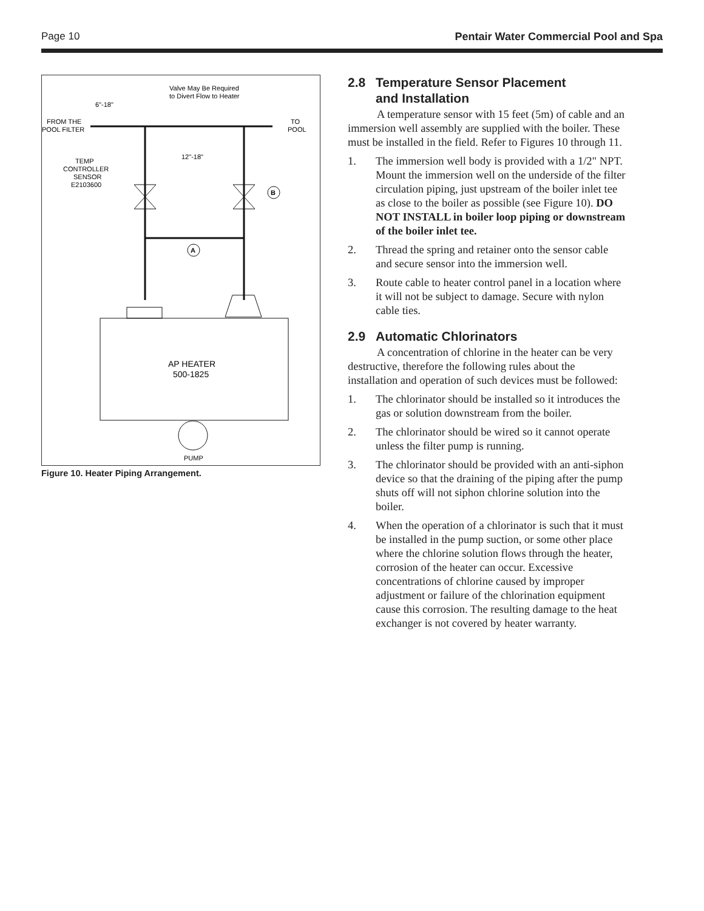Page 10 Pentair Water Commercial Pool and Spa
Valve May Be Required
to Divert Flow to Heater
6"-18"
FROM THE
POOL FILTER
TO
POOL
12"-18"
TEMP
CONTROLLER
SENSOR
E2103600
B
A
AP HEATER
500-1825
PUMP
Figure 10. Heater Piping Arrangement.
2.8 Temperature Sensor Placement
and Installation
A temperature sensor with 15 feet (5m) of cable and an immersion well assembly are supplied with the boiler. These must be installed in the field. Refer to Figures 10 through 11.
1. The immersion well body is provided with a 1/2" NPT. Mount the immersion well on the underside of the filter circulation piping, just upstream of the boiler inlet tee as close to the boiler as possible (see Figure 10). DO NOT INSTALL in boiler loop piping or downstream of the boiler inlet tee.
2. Thread the spring and retainer onto the sensor cable and secure sensor into the immersion well.
3. Route cable to heater control panel in a location where it will not be subject to damage. Secure with nylon cable ties.
2.9 Automatic Chlorinators
A concentration of chlorine in the heater can be very destructive, therefore the following rules about the installation and operation of such devices must be followed:
1. The chlorinator should be installed so it introduces the gas or solution downstream from the boiler.
2. The chlorinator should be wired so it cannot operate unless the filter pump is running.
3. The chlorinator should be provided with an anti-siphon device so that the draining of the piping after the pump shuts off will not siphon chlorine solution into the boiler.
4. When the operation of a chlorinator is such that it must be installed in the pump suction, or some other place where the chlorine solution flows through the heater, corrosion of the heater can occur. Excessive concentrations of chlorine caused by improper adjustment or failure of the chlorination equipment cause this corrosion. The resulting damage to the heat exchanger is not covered by heater warranty.